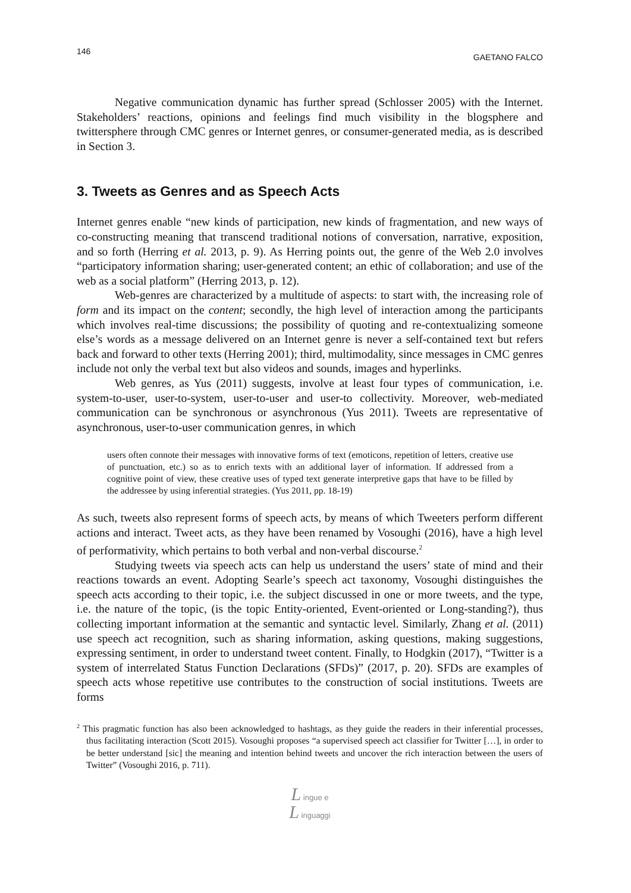146 GAETANO FALCO
Negative communication dynamic has further spread (Schlosser 2005) with the Internet. Stakeholders’ reactions, opinions and feelings find much visibility in the blogsphere and twittersphere through CMC genres or Internet genres, or consumer-generated media, as is described in Section 3.
3. Tweets as Genres and as Speech Acts
Internet genres enable “new kinds of participation, new kinds of fragmentation, and new ways of co-constructing meaning that transcend traditional notions of conversation, narrative, exposition, and so forth (Herring et al. 2013, p. 9). As Herring points out, the genre of the Web 2.0 involves “participatory information sharing; user-generated content; an ethic of collaboration; and use of the web as a social platform” (Herring 2013, p. 12).
Web-genres are characterized by a multitude of aspects: to start with, the increasing role of form and its impact on the content; secondly, the high level of interaction among the participants which involves real-time discussions; the possibility of quoting and re-contextualizing someone else’s words as a message delivered on an Internet genre is never a self-contained text but refers back and forward to other texts (Herring 2001); third, multimodality, since messages in CMC genres include not only the verbal text but also videos and sounds, images and hyperlinks.
Web genres, as Yus (2011) suggests, involve at least four types of communication, i.e. system-to-user, user-to-system, user-to-user and user-to collectivity. Moreover, web-mediated communication can be synchronous or asynchronous (Yus 2011). Tweets are representative of asynchronous, user-to-user communication genres, in which
users often connote their messages with innovative forms of text (emoticons, repetition of letters, creative use of punctuation, etc.) so as to enrich texts with an additional layer of information. If addressed from a cognitive point of view, these creative uses of typed text generate interpretive gaps that have to be filled by the addressee by using inferential strategies. (Yus 2011, pp. 18-19)
As such, tweets also represent forms of speech acts, by means of which Tweeters perform different actions and interact. Tweet acts, as they have been renamed by Vosoughi (2016), have a high level of performativity, which pertains to both verbal and non-verbal discourse.<sup>2</sup>
Studying tweets via speech acts can help us understand the users’ state of mind and their reactions towards an event. Adopting Searle’s speech act taxonomy, Vosoughi distinguishes the speech acts according to their topic, i.e. the subject discussed in one or more tweets, and the type, i.e. the nature of the topic, (is the topic Entity-oriented, Event-oriented or Long-standing?), thus collecting important information at the semantic and syntactic level. Similarly, Zhang et al. (2011) use speech act recognition, such as sharing information, asking questions, making suggestions, expressing sentiment, in order to understand tweet content. Finally, to Hodgkin (2017), “Twitter is a system of interrelated Status Function Declarations (SFDs)” (2017, p. 20). SFDs are examples of speech acts whose repetitive use contributes to the construction of social institutions. Tweets are forms
<sup>2</sup> This pragmatic function has also been acknowledged to hashtags, as they guide the readers in their inferential processes, thus facilitating interaction (Scott 2015). Vosoughi proposes “a supervised speech act classifier for Twitter […], in order to be better understand [sic] the meaning and intention behind tweets and uncover the rich interaction between the users of Twitter” (Vosoughi 2016, p. 711).
L ingue e
L inguaggi